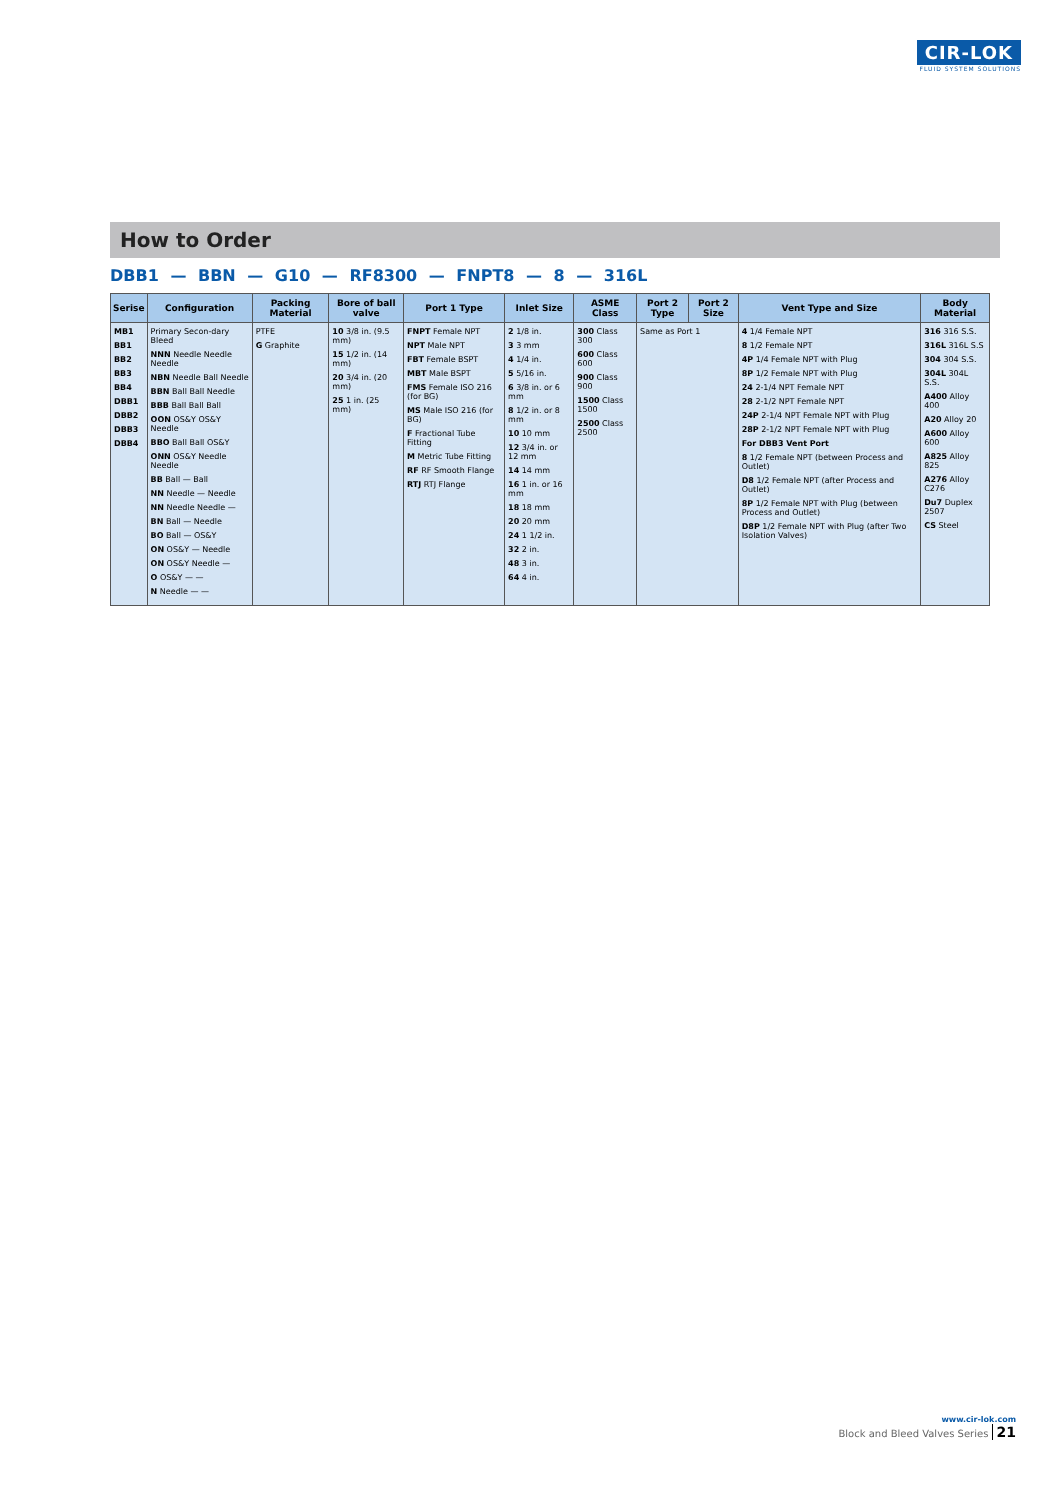CIR-LOK
FLUID SYSTEM SOLUTIONS
How to Order
DBB1 — BBN — G10 — RF8300 — FNPT8 — 8 — 316L
| Serise | Configuration | Packing Material | Bore of ball valve | Port 1 Type | Inlet Size | ASME Class | Port 2 Type | Port 2 Size | Vent Type and Size | Body Material |
| --- | --- | --- | --- | --- | --- | --- | --- | --- | --- | --- |
| MB1 BB1 BB2 BB3 BB4 DBB1 DBB2 DBB3 DBB4 | Primary Secon-dary Bleed NNN Needle Needle Needle NBN Needle Ball Needle BBN Ball Ball Needle BBB Ball Ball Ball OON OS&Y OS&Y Needle BBO Ball Ball OS&Y ONN OS&Y Needle Needle BB Ball — Ball NN Needle — Needle NN Needle Needle — BN Ball — Needle BO Ball — OS&Y ON OS&Y — Needle ON OS&Y Needle — O OS&Y — — N Needle — — | PTFE G Graphite | 10 3/8 in. (9.5 mm) 15 1/2 in. (14 mm) 20 3/4 in. (20 mm) 25 1 in. (25 mm) | FNPT Female NPT NPT Male NPT FBT Female BSPT MBT Male BSPT FMS Female ISO 216 (for BG) MS Male ISO 216 (for BG) F Fractional Tube Fitting M Metric Tube Fitting RF RF Smooth Flange RTJ RTJ Flange | 2 1/8 in. 3 3 mm 4 1/4 in. 5 5/16 in. 6 3/8 in. or 6 mm 8 1/2 in. or 8 mm 10 10 mm 12 3/4 in. or 12 mm 14 14 mm 16 1 in. or 16 mm 18 18 mm 20 20 mm 24 1 1/2 in. 32 2 in. 48 3 in. 64 4 in. | 300 Class 300 600 Class 600 900 Class 900 1500 Class 1500 2500 Class 2500 | Same as Port 1 | | 4 1/4 Female NPT 8 1/2 Female NPT 4P 1/4 Female NPT with Plug 8P 1/2 Female NPT with Plug 24 2-1/4 NPT Female NPT 28 2-1/2 NPT Female NPT 24P 2-1/4 NPT Female NPT with Plug 28P 2-1/2 NPT Female NPT with Plug For DBB3 Vent Port 8 1/2 Female NPT (between Process and Outlet) D8 1/2 Female NPT (after Process and Outlet) 8P 1/2 Female NPT with Plug (between Process and Outlet) D8P 1/2 Female NPT with Plug (after Two Isolation Valves) | 316 316 S.S. 316L 316L S.S 304 304 S.S. 304L 304L S.S. A400 Alloy 400 A20 Alloy 20 A600 Alloy 600 A825 Alloy 825 A276 Alloy C276 Du7 Duplex 2507 CS Steel |
www.cir-lok.com
Block and Bleed Valves Series 21